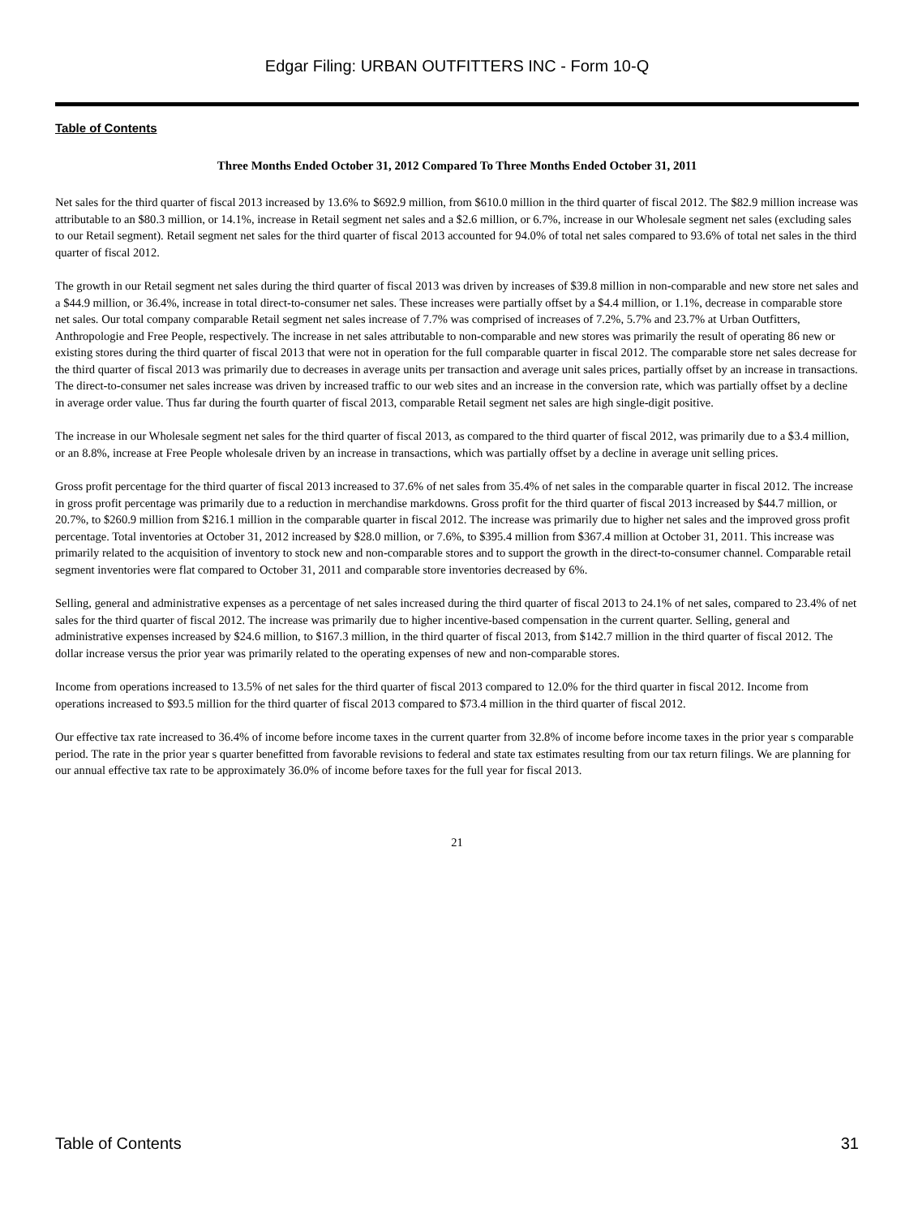Edgar Filing: URBAN OUTFITTERS INC - Form 10-Q
Table of Contents
Three Months Ended October 31, 2012 Compared To Three Months Ended October 31, 2011
Net sales for the third quarter of fiscal 2013 increased by 13.6% to $692.9 million, from $610.0 million in the third quarter of fiscal 2012. The $82.9 million increase was attributable to an $80.3 million, or 14.1%, increase in Retail segment net sales and a $2.6 million, or 6.7%, increase in our Wholesale segment net sales (excluding sales to our Retail segment). Retail segment net sales for the third quarter of fiscal 2013 accounted for 94.0% of total net sales compared to 93.6% of total net sales in the third quarter of fiscal 2012.
The growth in our Retail segment net sales during the third quarter of fiscal 2013 was driven by increases of $39.8 million in non-comparable and new store net sales and a $44.9 million, or 36.4%, increase in total direct-to-consumer net sales. These increases were partially offset by a $4.4 million, or 1.1%, decrease in comparable store net sales. Our total company comparable Retail segment net sales increase of 7.7% was comprised of increases of 7.2%, 5.7% and 23.7% at Urban Outfitters, Anthropologie and Free People, respectively. The increase in net sales attributable to non-comparable and new stores was primarily the result of operating 86 new or existing stores during the third quarter of fiscal 2013 that were not in operation for the full comparable quarter in fiscal 2012. The comparable store net sales decrease for the third quarter of fiscal 2013 was primarily due to decreases in average units per transaction and average unit sales prices, partially offset by an increase in transactions. The direct-to-consumer net sales increase was driven by increased traffic to our web sites and an increase in the conversion rate, which was partially offset by a decline in average order value. Thus far during the fourth quarter of fiscal 2013, comparable Retail segment net sales are high single-digit positive.
The increase in our Wholesale segment net sales for the third quarter of fiscal 2013, as compared to the third quarter of fiscal 2012, was primarily due to a $3.4 million, or an 8.8%, increase at Free People wholesale driven by an increase in transactions, which was partially offset by a decline in average unit selling prices.
Gross profit percentage for the third quarter of fiscal 2013 increased to 37.6% of net sales from 35.4% of net sales in the comparable quarter in fiscal 2012. The increase in gross profit percentage was primarily due to a reduction in merchandise markdowns. Gross profit for the third quarter of fiscal 2013 increased by $44.7 million, or 20.7%, to $260.9 million from $216.1 million in the comparable quarter in fiscal 2012. The increase was primarily due to higher net sales and the improved gross profit percentage. Total inventories at October 31, 2012 increased by $28.0 million, or 7.6%, to $395.4 million from $367.4 million at October 31, 2011. This increase was primarily related to the acquisition of inventory to stock new and non-comparable stores and to support the growth in the direct-to-consumer channel. Comparable retail segment inventories were flat compared to October 31, 2011 and comparable store inventories decreased by 6%.
Selling, general and administrative expenses as a percentage of net sales increased during the third quarter of fiscal 2013 to 24.1% of net sales, compared to 23.4% of net sales for the third quarter of fiscal 2012. The increase was primarily due to higher incentive-based compensation in the current quarter. Selling, general and administrative expenses increased by $24.6 million, to $167.3 million, in the third quarter of fiscal 2013, from $142.7 million in the third quarter of fiscal 2012. The dollar increase versus the prior year was primarily related to the operating expenses of new and non-comparable stores.
Income from operations increased to 13.5% of net sales for the third quarter of fiscal 2013 compared to 12.0% for the third quarter in fiscal 2012. Income from operations increased to $93.5 million for the third quarter of fiscal 2013 compared to $73.4 million in the third quarter of fiscal 2012.
Our effective tax rate increased to 36.4% of income before income taxes in the current quarter from 32.8% of income before income taxes in the prior year s comparable period. The rate in the prior year s quarter benefitted from favorable revisions to federal and state tax estimates resulting from our tax return filings. We are planning for our annual effective tax rate to be approximately 36.0% of income before taxes for the full year for fiscal 2013.
21
Table of Contents 31